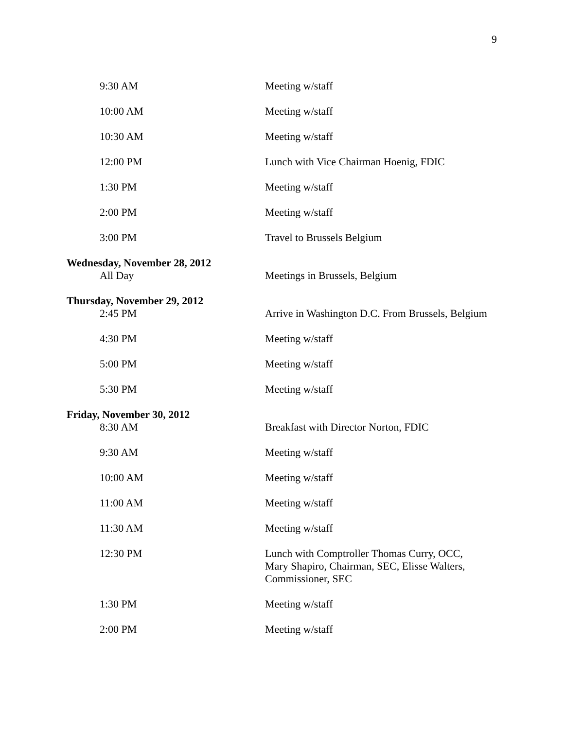9
9:30 AM Meeting w/staff
10:00 AM Meeting w/staff
10:30 AM Meeting w/staff
12:00 PM Lunch with Vice Chairman Hoenig, FDIC
1:30 PM Meeting w/staff
2:00 PM Meeting w/staff
3:00 PM Travel to Brussels Belgium
Wednesday, November 28, 2012
All Day Meetings in Brussels, Belgium
Thursday, November 29, 2012
2:45 PM Arrive in Washington D.C. From Brussels, Belgium
4:30 PM Meeting w/staff
5:00 PM Meeting w/staff
5:30 PM Meeting w/staff
Friday, November 30, 2012
8:30 AM Breakfast with Director Norton, FDIC
9:30 AM Meeting w/staff
10:00 AM Meeting w/staff
11:00 AM Meeting w/staff
11:30 AM Meeting w/staff
12:30 PM Lunch with Comptroller Thomas Curry, OCC,
Mary Shapiro, Chairman, SEC, Elisse Walters,
Commissioner, SEC
1:30 PM Meeting w/staff
2:00 PM Meeting w/staff